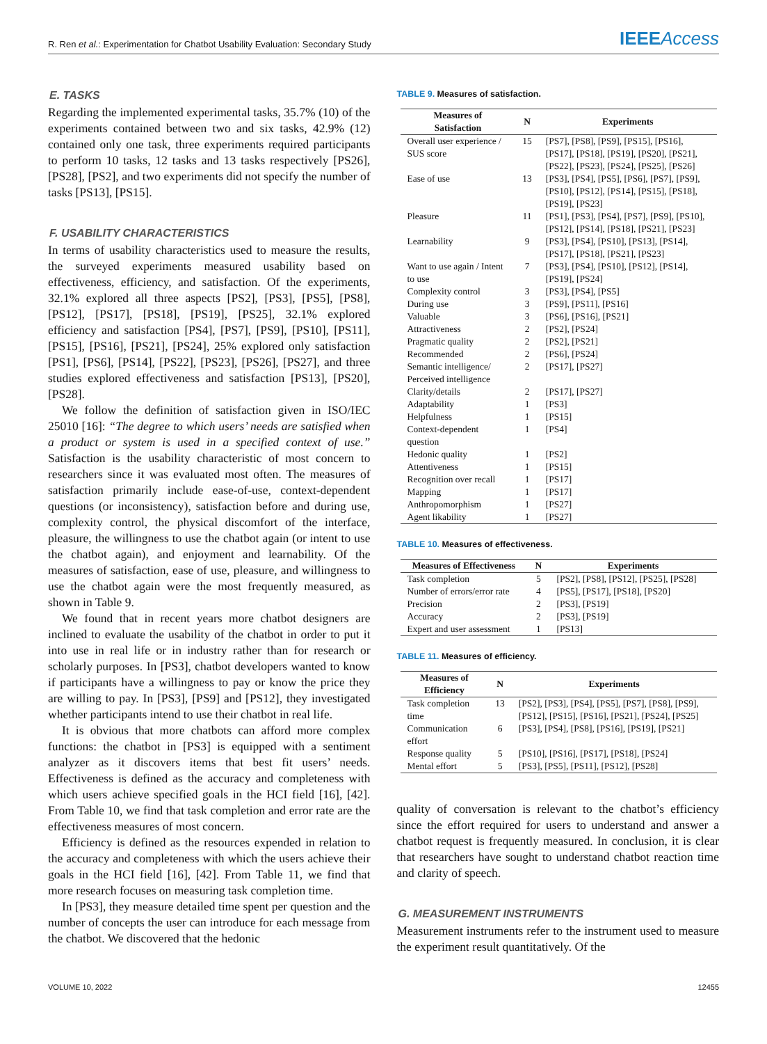R. Ren et al.: Experimentation for Chatbot Usability Evaluation: Secondary Study
IEEEAccess
E. TASKS
Regarding the implemented experimental tasks, 35.7% (10) of the experiments contained between two and six tasks, 42.9% (12) contained only one task, three experiments required participants to perform 10 tasks, 12 tasks and 13 tasks respectively [PS26], [PS28], [PS2], and two experiments did not specify the number of tasks [PS13], [PS15].
F. USABILITY CHARACTERISTICS
In terms of usability characteristics used to measure the results, the surveyed experiments measured usability based on effectiveness, efficiency, and satisfaction. Of the experiments, 32.1% explored all three aspects [PS2], [PS3], [PS5], [PS8], [PS12], [PS17], [PS18], [PS19], [PS25], 32.1% explored efficiency and satisfaction [PS4], [PS7], [PS9], [PS10], [PS11], [PS15], [PS16], [PS21], [PS24], 25% explored only satisfaction [PS1], [PS6], [PS14], [PS22], [PS23], [PS26], [PS27], and three studies explored effectiveness and satisfaction [PS13], [PS20], [PS28].
We follow the definition of satisfaction given in ISO/IEC 25010 [16]: “The degree to which users’ needs are satisfied when a product or system is used in a specified context of use.” Satisfaction is the usability characteristic of most concern to researchers since it was evaluated most often. The measures of satisfaction primarily include ease-of-use, context-dependent questions (or inconsistency), satisfaction before and during use, complexity control, the physical discomfort of the interface, pleasure, the willingness to use the chatbot again (or intent to use the chatbot again), and enjoyment and learnability. Of the measures of satisfaction, ease of use, pleasure, and willingness to use the chatbot again were the most frequently measured, as shown in Table 9.
We found that in recent years more chatbot designers are inclined to evaluate the usability of the chatbot in order to put it into use in real life or in industry rather than for research or scholarly purposes. In [PS3], chatbot developers wanted to know if participants have a willingness to pay or know the price they are willing to pay. In [PS3], [PS9] and [PS12], they investigated whether participants intend to use their chatbot in real life.
It is obvious that more chatbots can afford more complex functions: the chatbot in [PS3] is equipped with a sentiment analyzer as it discovers items that best fit users’ needs. Effectiveness is defined as the accuracy and completeness with which users achieve specified goals in the HCI field [16], [42]. From Table 10, we find that task completion and error rate are the effectiveness measures of most concern.
Efficiency is defined as the resources expended in relation to the accuracy and completeness with which the users achieve their goals in the HCI field [16], [42]. From Table 11, we find that more research focuses on measuring task completion time.
In [PS3], they measure detailed time spent per question and the number of concepts the user can introduce for each message from the chatbot. We discovered that the hedonic
TABLE 9. Measures of satisfaction.
| Measures of Satisfaction | N | Experiments |
| --- | --- | --- |
| Overall user experience / SUS score | 15 | [PS7], [PS8], [PS9], [PS15], [PS16], [PS17], [PS18], [PS19], [PS20], [PS21], [PS22], [PS23], [PS24], [PS25], [PS26] |
| Ease of use | 13 | [PS3], [PS4], [PS5], [PS6], [PS7], [PS9], [PS10], [PS12], [PS14], [PS15], [PS18], [PS19], [PS23] |
| Pleasure | 11 | [PS1], [PS3], [PS4], [PS7], [PS9], [PS10], [PS12], [PS14], [PS18], [PS21], [PS23] |
| Learnability | 9 | [PS3], [PS4], [PS10], [PS13], [PS14], [PS17], [PS18], [PS21], [PS23] |
| Want to use again / Intent to use | 7 | [PS3], [PS4], [PS10], [PS12], [PS14], [PS19], [PS24] |
| Complexity control | 3 | [PS3], [PS4], [PS5] |
| During use | 3 | [PS9], [PS11], [PS16] |
| Valuable | 3 | [PS6], [PS16], [PS21] |
| Attractiveness | 2 | [PS2], [PS24] |
| Pragmatic quality | 2 | [PS2], [PS21] |
| Recommended | 2 | [PS6], [PS24] |
| Semantic intelligence/ Perceived intelligence | 2 | [PS17], [PS27] |
| Clarity/details | 2 | [PS17], [PS27] |
| Adaptability | 1 | [PS3] |
| Helpfulness | 1 | [PS15] |
| Context-dependent question | 1 | [PS4] |
| Hedonic quality | 1 | [PS2] |
| Attentiveness | 1 | [PS15] |
| Recognition over recall | 1 | [PS17] |
| Mapping | 1 | [PS17] |
| Anthropomorphism | 1 | [PS27] |
| Agent likability | 1 | [PS27] |
TABLE 10. Measures of effectiveness.
| Measures of Effectiveness | N | Experiments |
| --- | --- | --- |
| Task completion | 5 | [PS2], [PS8], [PS12], [PS25], [PS28] |
| Number of errors/error rate | 4 | [PS5], [PS17], [PS18], [PS20] |
| Precision | 2 | [PS3], [PS19] |
| Accuracy | 2 | [PS3], [PS19] |
| Expert and user assessment | 1 | [PS13] |
TABLE 11. Measures of efficiency.
| Measures of Efficiency | N | Experiments |
| --- | --- | --- |
| Task completion time | 13 | [PS2], [PS3], [PS4], [PS5], [PS7], [PS8], [PS9], [PS12], [PS15], [PS16], [PS21], [PS24], [PS25] |
| Communication effort | 6 | [PS3], [PS4], [PS8], [PS16], [PS19], [PS21] |
| Response quality | 5 | [PS10], [PS16], [PS17], [PS18], [PS24] |
| Mental effort | 5 | [PS3], [PS5], [PS11], [PS12], [PS28] |
quality of conversation is relevant to the chatbot’s efficiency since the effort required for users to understand and answer a chatbot request is frequently measured. In conclusion, it is clear that researchers have sought to understand chatbot reaction time and clarity of speech.
G. MEASUREMENT INSTRUMENTS
Measurement instruments refer to the instrument used to measure the experiment result quantitatively. Of the
VOLUME 10, 2022 12455